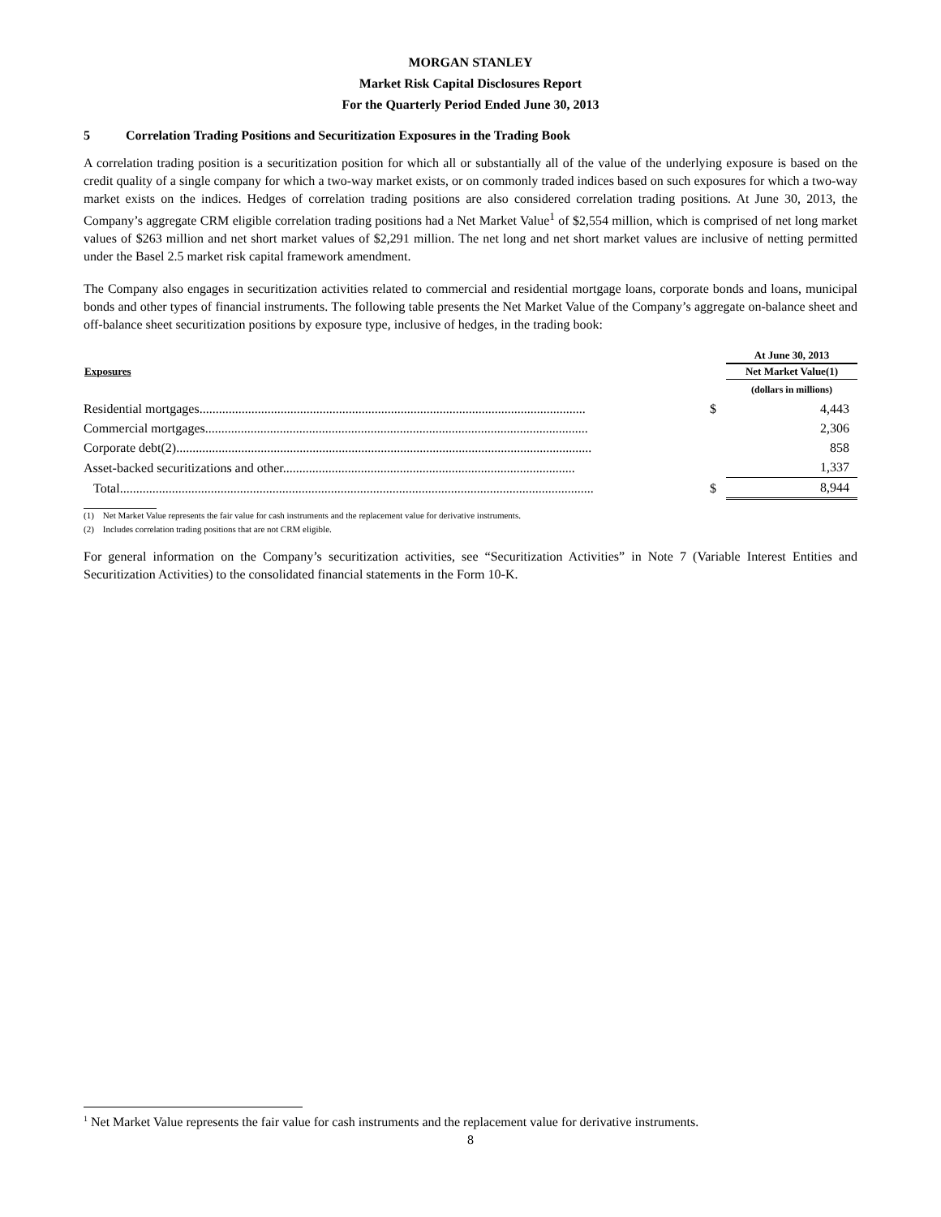MORGAN STANLEY
Market Risk Capital Disclosures Report
For the Quarterly Period Ended June 30, 2013
5 Correlation Trading Positions and Securitization Exposures in the Trading Book
A correlation trading position is a securitization position for which all or substantially all of the value of the underlying exposure is based on the credit quality of a single company for which a two-way market exists, or on commonly traded indices based on such exposures for which a two-way market exists on the indices. Hedges of correlation trading positions are also considered correlation trading positions. At June 30, 2013, the Company’s aggregate CRM eligible correlation trading positions had a Net Market Value<sup>1</sup> of $2,554 million, which is comprised of net long market values of $263 million and net short market values of $2,291 million. The net long and net short market values are inclusive of netting permitted under the Basel 2.5 market risk capital framework amendment.
The Company also engages in securitization activities related to commercial and residential mortgage loans, corporate bonds and loans, municipal bonds and other types of financial instruments. The following table presents the Net Market Value of the Company’s aggregate on-balance sheet and off-balance sheet securitization positions by exposure type, inclusive of hedges, in the trading book:
| | | At June 30, 2013 |
| --- | --- | --- |
| Exposures | | Net Market Value(1) |
| | | (dollars in millions) |
| Residential mortgages....................................................................................................................... | $ | 4,443 |
| Commercial mortgages...................................................................................................................... | | 2,306 |
| Corporate debt(2)................................................................................................................................ | | 858 |
| Asset-backed securitizations and other.......................................................................................... | | 1,337 |
| Total.................................................................................................................................................. | $ | 8,944 |
(1) Net Market Value represents the fair value for cash instruments and the replacement value for derivative instruments.
(2) Includes correlation trading positions that are not CRM eligible.
For general information on the Company’s securitization activities, see “Securitization Activities” in Note 7 (Variable Interest Entities and Securitization Activities) to the consolidated financial statements in the Form 10-K.
<sup>1</sup> Net Market Value represents the fair value for cash instruments and the replacement value for derivative instruments.
8